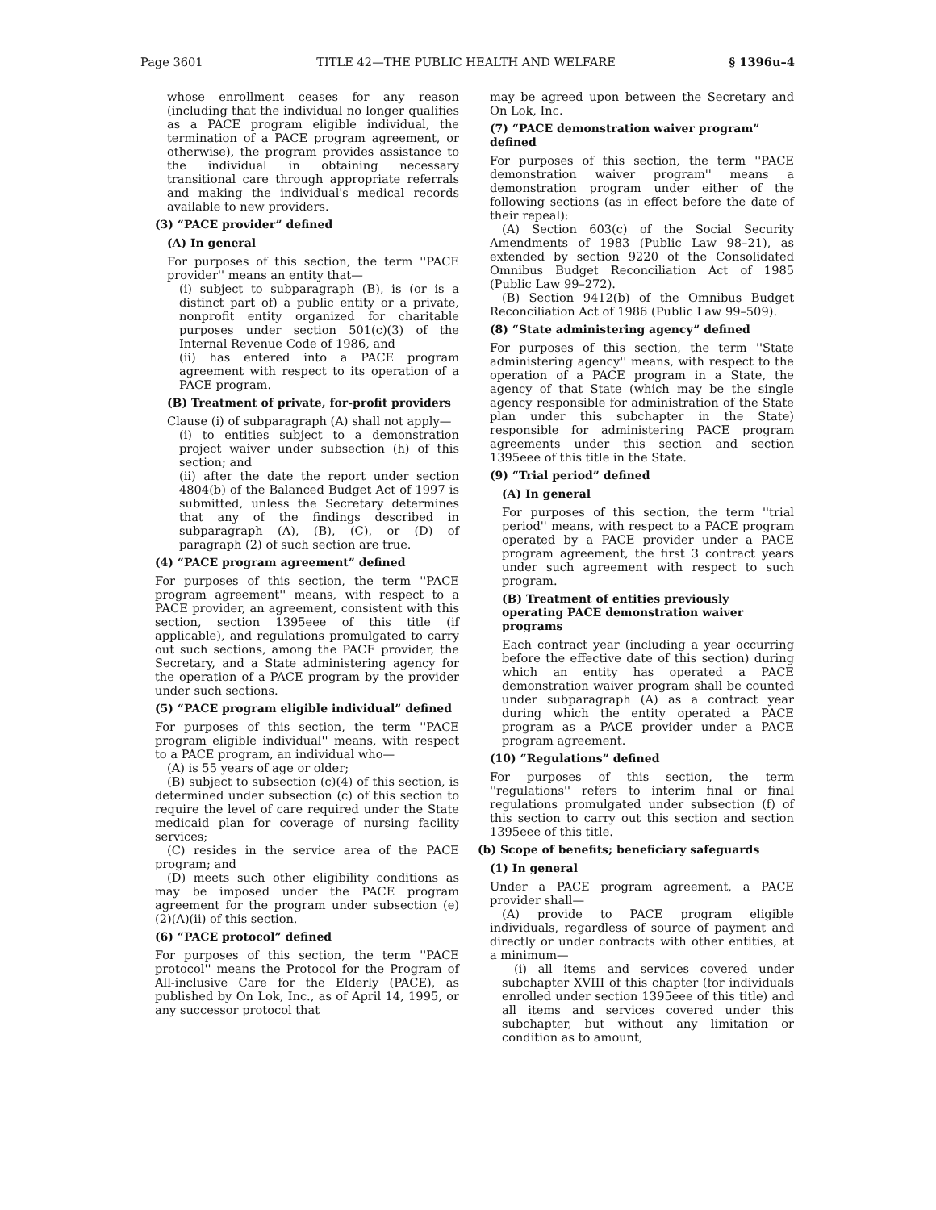Page 3601 TITLE 42—THE PUBLIC HEALTH AND WELFARE § 1396u–4
whose enrollment ceases for any reason (including that the individual no longer qualifies as a PACE program eligible individual, the termination of a PACE program agreement, or otherwise), the program provides assistance to the individual in obtaining necessary transitional care through appropriate referrals and making the individual's medical records available to new providers.
(3) “PACE provider” defined
(A) In general
For purposes of this section, the term ''PACE provider'' means an entity that—
(i) subject to subparagraph (B), is (or is a distinct part of) a public entity or a private, nonprofit entity organized for charitable purposes under section 501(c)(3) of the Internal Revenue Code of 1986, and
(ii) has entered into a PACE program agreement with respect to its operation of a PACE program.
(B) Treatment of private, for-profit providers
Clause (i) of subparagraph (A) shall not apply—
(i) to entities subject to a demonstration project waiver under subsection (h) of this section; and
(ii) after the date the report under section 4804(b) of the Balanced Budget Act of 1997 is submitted, unless the Secretary determines that any of the findings described in subparagraph (A), (B), (C), or (D) of paragraph (2) of such section are true.
(4) “PACE program agreement” defined
For purposes of this section, the term ''PACE program agreement'' means, with respect to a PACE provider, an agreement, consistent with this section, section 1395eee of this title (if applicable), and regulations promulgated to carry out such sections, among the PACE provider, the Secretary, and a State administering agency for the operation of a PACE program by the provider under such sections.
(5) “PACE program eligible individual” defined
For purposes of this section, the term ''PACE program eligible individual'' means, with respect to a PACE program, an individual who—
(A) is 55 years of age or older;
(B) subject to subsection (c)(4) of this section, is determined under subsection (c) of this section to require the level of care required under the State medicaid plan for coverage of nursing facility services;
(C) resides in the service area of the PACE program; and
(D) meets such other eligibility conditions as may be imposed under the PACE program agreement for the program under subsection (e)(2)(A)(ii) of this section.
(6) “PACE protocol” defined
For purposes of this section, the term ''PACE protocol'' means the Protocol for the Program of All-inclusive Care for the Elderly (PACE), as published by On Lok, Inc., as of April 14, 1995, or any successor protocol that
may be agreed upon between the Secretary and On Lok, Inc.
(7) “PACE demonstration waiver program” defined
For purposes of this section, the term ''PACE demonstration waiver program'' means a demonstration program under either of the following sections (as in effect before the date of their repeal):
(A) Section 603(c) of the Social Security Amendments of 1983 (Public Law 98–21), as extended by section 9220 of the Consolidated Omnibus Budget Reconciliation Act of 1985 (Public Law 99–272).
(B) Section 9412(b) of the Omnibus Budget Reconciliation Act of 1986 (Public Law 99–509).
(8) “State administering agency” defined
For purposes of this section, the term ''State administering agency'' means, with respect to the operation of a PACE program in a State, the agency of that State (which may be the single agency responsible for administration of the State plan under this subchapter in the State) responsible for administering PACE program agreements under this section and section 1395eee of this title in the State.
(9) “Trial period” defined
(A) In general
For purposes of this section, the term ''trial period'' means, with respect to a PACE program operated by a PACE provider under a PACE program agreement, the first 3 contract years under such agreement with respect to such program.
(B) Treatment of entities previously operating PACE demonstration waiver programs
Each contract year (including a year occurring before the effective date of this section) during which an entity has operated a PACE demonstration waiver program shall be counted under subparagraph (A) as a contract year during which the entity operated a PACE program as a PACE provider under a PACE program agreement.
(10) “Regulations” defined
For purposes of this section, the term ''regulations'' refers to interim final or final regulations promulgated under subsection (f) of this section to carry out this section and section 1395eee of this title.
(b) Scope of benefits; beneficiary safeguards
(1) In general
Under a PACE program agreement, a PACE provider shall—
(A) provide to PACE program eligible individuals, regardless of source of payment and directly or under contracts with other entities, at a minimum—
(i) all items and services covered under subchapter XVIII of this chapter (for individuals enrolled under section 1395eee of this title) and all items and services covered under this subchapter, but without any limitation or condition as to amount,